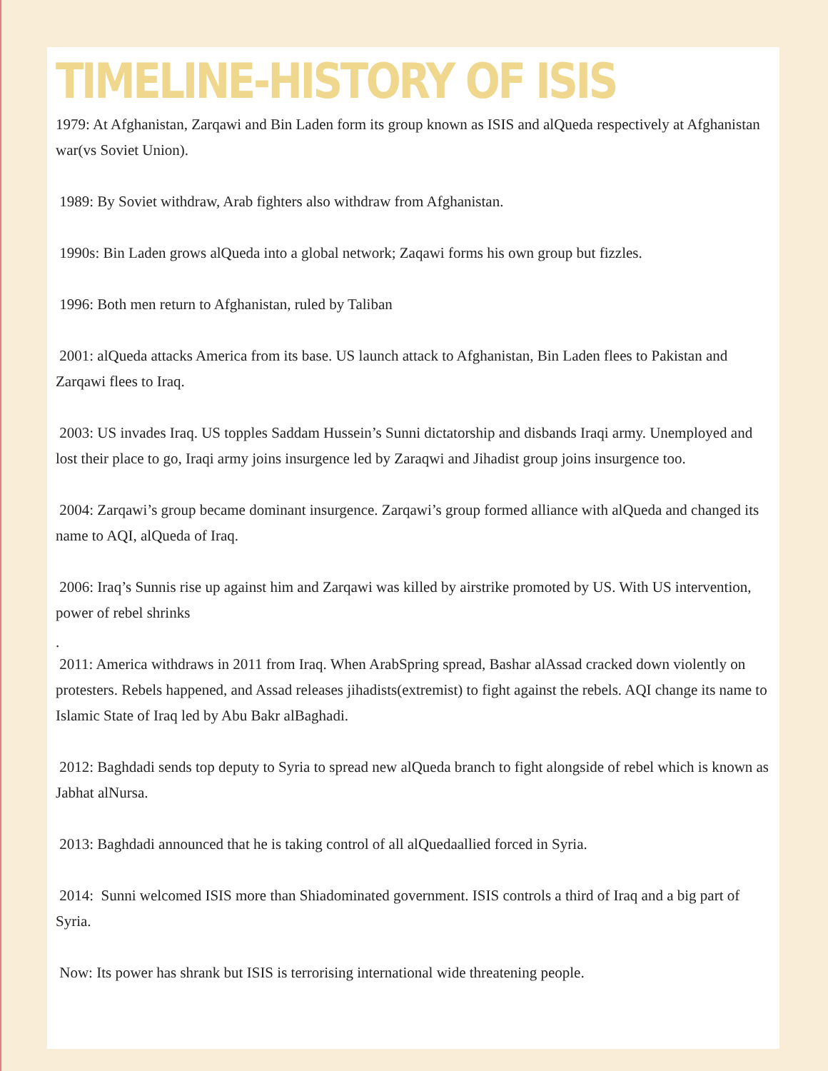TIMELINE-HISTORY OF ISIS
1979: At Afghanistan, Zarqawi and Bin Laden form its group known as ISIS and alQueda respectively at Afghanistan war(vs Soviet Union).
1989: By Soviet withdraw, Arab fighters also withdraw from Afghanistan.
1990s: Bin Laden grows alQueda into a global network; Zaqawi forms his own group but fizzles.
1996: Both men return to Afghanistan, ruled by Taliban
2001: alQueda attacks America from its base. US launch attack to Afghanistan, Bin Laden flees to Pakistan and Zarqawi flees to Iraq.
2003: US invades Iraq. US topples Saddam Hussein’s Sunni dictatorship and disbands Iraqi army. Unemployed and lost their place to go, Iraqi army joins insurgence led by Zaraqwi and Jihadist group joins insurgence too.
2004: Zarqawi’s group became dominant insurgence. Zarqawi’s group formed alliance with alQueda and changed its name to AQI, alQueda of Iraq.
2006: Iraq’s Sunnis rise up against him and Zarqawi was killed by airstrike promoted by US. With US intervention, power of rebel shrinks
.
2011: America withdraws in 2011 from Iraq. When ArabSpring spread, Bashar alAssad cracked down violently on protesters. Rebels happened, and Assad releases jihadists(extremist) to fight against the rebels. AQI change its name to Islamic State of Iraq led by Abu Bakr alBaghadi.
2012: Baghdadi sends top deputy to Syria to spread new alQueda branch to fight alongside of rebel which is known as Jabhat alNursa.
2013: Baghdadi announced that he is taking control of all alQuedaallied forced in Syria.
2014: Sunni welcomed ISIS more than Shiadominated government. ISIS controls a third of Iraq and a big part of Syria.
Now: Its power has shrank but ISIS is terrorising international wide threatening people.